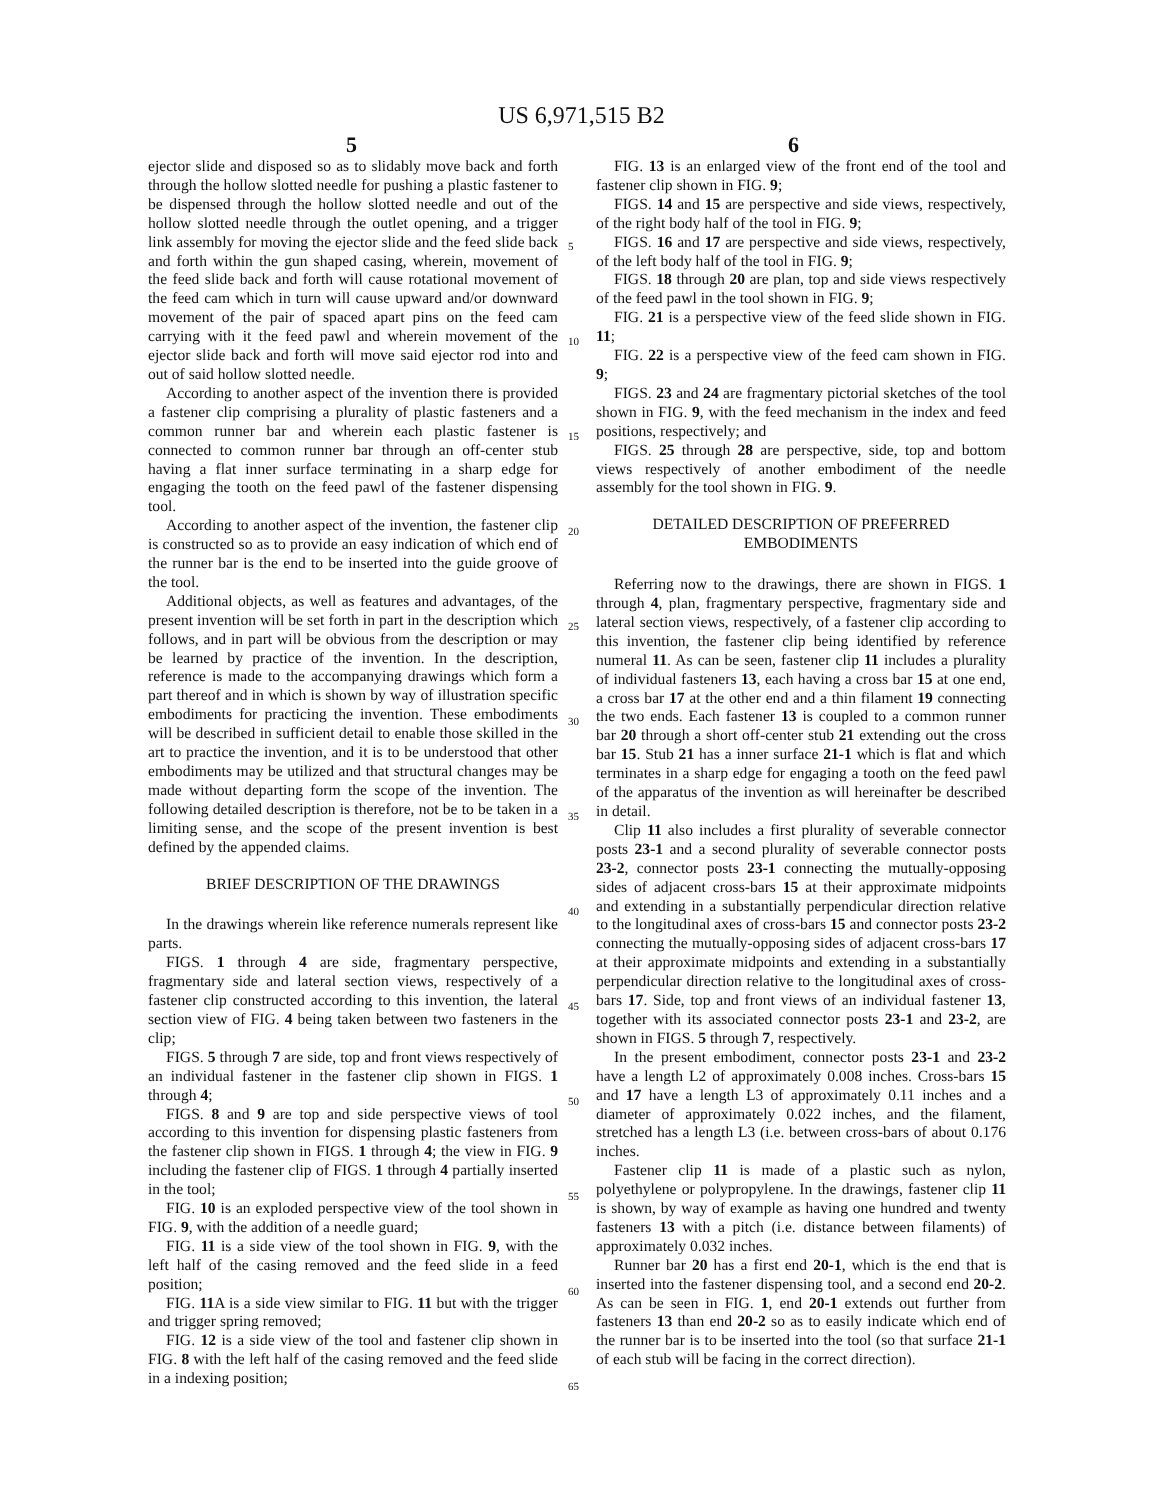US 6,971,515 B2
5 6
ejector slide and disposed so as to slidably move back and forth through the hollow slotted needle for pushing a plastic fastener to be dispensed through the hollow slotted needle and out of the hollow slotted needle through the outlet opening, and a trigger link assembly for moving the ejector slide and the feed slide back and forth within the gun shaped casing, wherein, movement of the feed slide back and forth will cause rotational movement of the feed cam which in turn will cause upward and/or downward movement of the pair of spaced apart pins on the feed cam carrying with it the feed pawl and wherein movement of the ejector slide back and forth will move said ejector rod into and out of said hollow slotted needle.
According to another aspect of the invention there is provided a fastener clip comprising a plurality of plastic fasteners and a common runner bar and wherein each plastic fastener is connected to common runner bar through an off-center stub having a flat inner surface terminating in a sharp edge for engaging the tooth on the feed pawl of the fastener dispensing tool.
According to another aspect of the invention, the fastener clip is constructed so as to provide an easy indication of which end of the runner bar is the end to be inserted into the guide groove of the tool.
Additional objects, as well as features and advantages, of the present invention will be set forth in part in the description which follows, and in part will be obvious from the description or may be learned by practice of the invention. In the description, reference is made to the accompanying drawings which form a part thereof and in which is shown by way of illustration specific embodiments for practicing the invention. These embodiments will be described in sufficient detail to enable those skilled in the art to practice the invention, and it is to be understood that other embodiments may be utilized and that structural changes may be made without departing form the scope of the invention. The following detailed description is therefore, not be to be taken in a limiting sense, and the scope of the present invention is best defined by the appended claims.
BRIEF DESCRIPTION OF THE DRAWINGS
In the drawings wherein like reference numerals represent like parts.
FIGS. 1 through 4 are side, fragmentary perspective, fragmentary side and lateral section views, respectively of a fastener clip constructed according to this invention, the lateral section view of FIG. 4 being taken between two fasteners in the clip;
FIGS. 5 through 7 are side, top and front views respectively of an individual fastener in the fastener clip shown in FIGS. 1 through 4;
FIGS. 8 and 9 are top and side perspective views of tool according to this invention for dispensing plastic fasteners from the fastener clip shown in FIGS. 1 through 4; the view in FIG. 9 including the fastener clip of FIGS. 1 through 4 partially inserted in the tool;
FIG. 10 is an exploded perspective view of the tool shown in FIG. 9, with the addition of a needle guard;
FIG. 11 is a side view of the tool shown in FIG. 9, with the left half of the casing removed and the feed slide in a feed position;
FIG. 11 A is a side view similar to FIG. 11 but with the trigger and trigger spring removed;
FIG. 12 is a side view of the tool and fastener clip shown in FIG. 8 with the left half of the casing removed and the feed slide in a indexing position;
FIG. 13 is an enlarged view of the front end of the tool and fastener clip shown in FIG. 9;
FIGS. 14 and 15 are perspective and side views, respectively, of the right body half of the tool in FIG. 9;
FIGS. 16 and 17 are perspective and side views, respectively, of the left body half of the tool in FIG. 9;
FIGS. 18 through 20 are plan, top and side views respectively of the feed pawl in the tool shown in FIG. 9;
FIG. 21 is a perspective view of the feed slide shown in FIG. 11;
FIG. 22 is a perspective view of the feed cam shown in FIG. 9;
FIGS. 23 and 24 are fragmentary pictorial sketches of the tool shown in FIG. 9, with the feed mechanism in the index and feed positions, respectively; and
FIGS. 25 through 28 are perspective, side, top and bottom views respectively of another embodiment of the needle assembly for the tool shown in FIG. 9.
DETAILED DESCRIPTION OF PREFERRED
EMBODIMENTS
Referring now to the drawings, there are shown in FIGS. 1 through 4, plan, fragmentary perspective, fragmentary side and lateral section views, respectively, of a fastener clip according to this invention, the fastener clip being identified by reference numeral 11. As can be seen, fastener clip 11 includes a plurality of individual fasteners 13, each having a cross bar 15 at one end, a cross bar 17 at the other end and a thin filament 19 connecting the two ends. Each fastener 13 is coupled to a common runner bar 20 through a short off-center stub 21 extending out the cross bar 15. Stub 21 has a inner surface 21-1 which is flat and which terminates in a sharp edge for engaging a tooth on the feed pawl of the apparatus of the invention as will hereinafter be described in detail.
Clip 11 also includes a first plurality of severable connector posts 23-1 and a second plurality of severable connector posts 23-2, connector posts 23-1 connecting the mutually-opposing sides of adjacent cross-bars 15 at their approximate midpoints and extending in a substantially perpendicular direction relative to the longitudinal axes of cross-bars 15 and connector posts 23-2 connecting the mutually-opposing sides of adjacent cross-bars 17 at their approximate midpoints and extending in a substantially perpendicular direction relative to the longitudinal axes of cross-bars 17. Side, top and front views of an individual fastener 13, together with its associated connector posts 23-1 and 23-2, are shown in FIGS. 5 through 7, respectively.
In the present embodiment, connector posts 23-1 and 23-2 have a length L2 of approximately 0.008 inches. Cross-bars 15 and 17 have a length L3 of approximately 0.11 inches and a diameter of approximately 0.022 inches, and the filament, stretched has a length L3 (i.e. between cross-bars of about 0.176 inches.
Fastener clip 11 is made of a plastic such as nylon, polyethylene or polypropylene. In the drawings, fastener clip 11 is shown, by way of example as having one hundred and twenty fasteners 13 with a pitch (i.e. distance between filaments) of approximately 0.032 inches.
Runner bar 20 has a first end 20-1, which is the end that is inserted into the fastener dispensing tool, and a second end 20-2. As can be seen in FIG. 1, end 20-1 extends out further from fasteners 13 than end 20-2 so as to easily indicate which end of the runner bar is to be inserted into the tool (so that surface 21-1 of each stub will be facing in the correct direction).
5
10
15
20
25
30
35
40
45
50
55
60
65